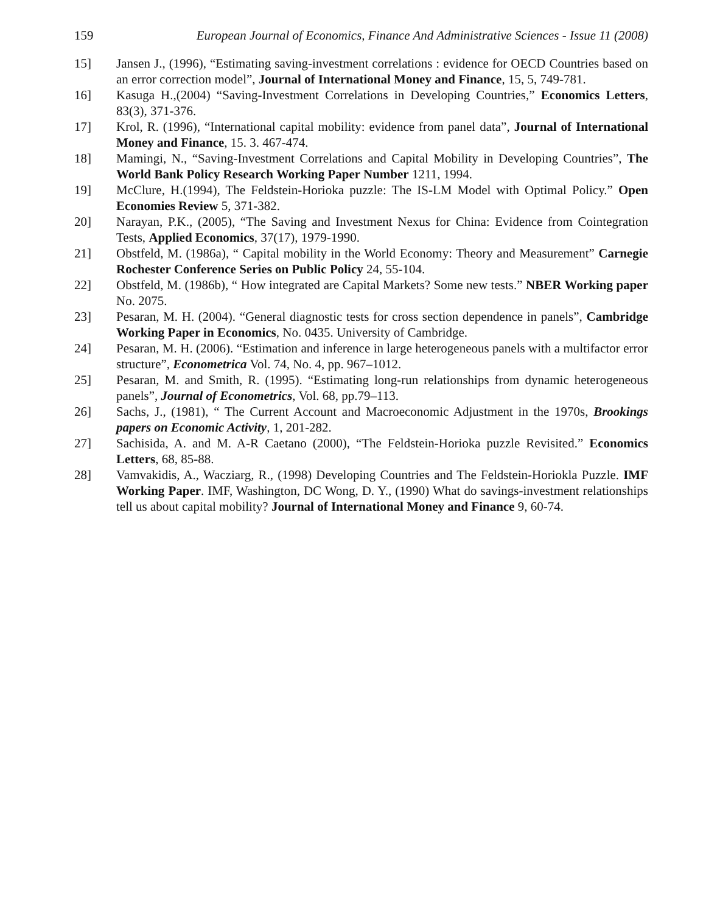159 European Journal of Economics, Finance And Administrative Sciences - Issue 11 (2008)
15] Jansen J., (1996), “Estimating saving-investment correlations : evidence for OECD Countries based on an error correction model”, Journal of International Money and Finance, 15, 5, 749-781.
16] Kasuga H.,(2004) “Saving-Investment Correlations in Developing Countries,” Economics Letters, 83(3), 371-376.
17] Krol, R. (1996), “International capital mobility: evidence from panel data”, Journal of International Money and Finance, 15. 3. 467-474.
18] Mamingi, N., “Saving-Investment Correlations and Capital Mobility in Developing Countries”, The World Bank Policy Research Working Paper Number 1211, 1994.
19] McClure, H.(1994), The Feldstein-Horioka puzzle: The IS-LM Model with Optimal Policy.” Open Economies Review 5, 371-382.
20] Narayan, P.K., (2005), “The Saving and Investment Nexus for China: Evidence from Cointegration Tests, Applied Economics, 37(17), 1979-1990.
21] Obstfeld, M. (1986a), “ Capital mobility in the World Economy: Theory and Measurement” Carnegie Rochester Conference Series on Public Policy 24, 55-104.
22] Obstfeld, M. (1986b), “ How integrated are Capital Markets? Some new tests.” NBER Working paper No. 2075.
23] Pesaran, M. H. (2004). “General diagnostic tests for cross section dependence in panels”, Cambridge Working Paper in Economics, No. 0435. University of Cambridge.
24] Pesaran, M. H. (2006). “Estimation and inference in large heterogeneous panels with a multifactor error structure”, Econometrica Vol. 74, No. 4, pp. 967–1012.
25] Pesaran, M. and Smith, R. (1995). “Estimating long-run relationships from dynamic heterogeneous panels”, Journal of Econometrics, Vol. 68, pp.79–113.
26] Sachs, J., (1981), “ The Current Account and Macroeconomic Adjustment in the 1970s, Brookings papers on Economic Activity, 1, 201-282.
27] Sachisida, A. and M. A-R Caetano (2000), “The Feldstein-Horioka puzzle Revisited.” Economics Letters, 68, 85-88.
28] Vamvakidis, A., Wacziarg, R., (1998) Developing Countries and The Feldstein-Horiokla Puzzle. IMF Working Paper. IMF, Washington, DC Wong, D. Y., (1990) What do savings-investment relationships tell us about capital mobility? Journal of International Money and Finance 9, 60-74.